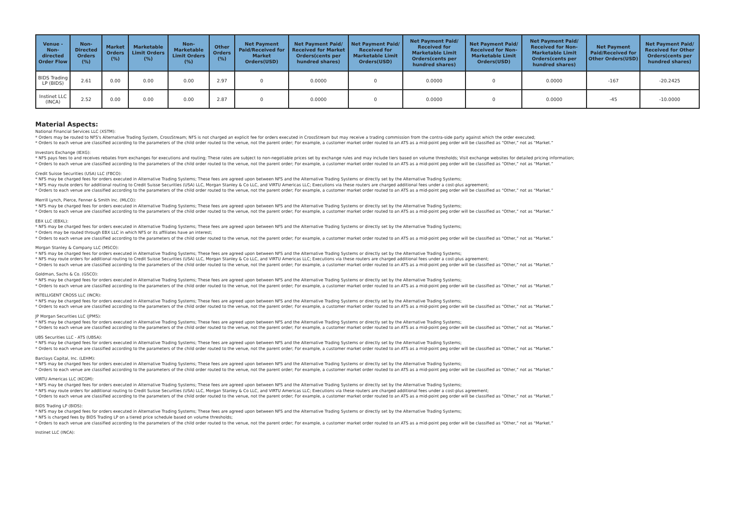| Venue - Non-directed Order Flow | Non-Directed Orders (%) | Market Orders (%) | Marketable Limit Orders (%) | Non-Marketable Limit Orders (%) | Other Orders (%) | Net Payment Paid/Received for Market Orders(USD) | Net Payment Paid/ Received for Market Orders(cents per hundred shares) | Net Payment Paid/ Received for Marketable Limit Orders(USD) | Net Payment Paid/ Received for Marketable Limit Orders(cents per hundred shares) | Net Payment Paid/ Received for Non-Marketable Limit Orders(USD) | Net Payment Paid/ Received for Non-Marketable Limit Orders(cents per hundred shares) | Net Payment Paid/Received for Other Orders(USD) | Net Payment Paid/ Received for Other Orders(cents per hundred shares) |
| --- | --- | --- | --- | --- | --- | --- | --- | --- | --- | --- | --- | --- | --- |
| BIDS Trading LP (BIDS) | 2.61 | 0.00 | 0.00 | 0.00 | 2.97 | 0 | 0.0000 | 0 | 0.0000 | 0 | 0.0000 | -167 | -20.2425 |
| Instinet LLC (INCA) | 2.52 | 0.00 | 0.00 | 0.00 | 2.87 | 0 | 0.0000 | 0 | 0.0000 | 0 | 0.0000 | -45 | -10.0000 |
Material Aspects:
National Financial Services LLC (XSTM):
* Orders may be routed to NFS's Alternative Trading System, CrossStream; NFS is not charged an explicit fee for orders executed in CrossStream but may receive a trading commission from the contra-side party against which the order executed;
* Orders to each venue are classified according to the parameters of the child order routed to the venue, not the parent order; For example, a customer market order routed to an ATS as a mid-point peg order will be classified as “Other,” not as “Market.”
Investors Exchange (IEXG):
* NFS pays fees to and receives rebates from exchanges for executions and routing; These rates are subject to non-negotiable prices set by exchange rules and may include tiers based on volume thresholds; Visit exchange websites for detailed pricing information;
* Orders to each venue are classified according to the parameters of the child order routed to the venue, not the parent order; For example, a customer market order routed to an ATS as a mid-point peg order will be classified as “Other,” not as “Market.”
Credit Suisse Securities (USA) LLC (FBCO):
* NFS may be charged fees for orders executed in Alternative Trading Systems; These fees are agreed upon between NFS and the Alternative Trading Systems or directly set by the Alternative Trading Systems;
* NFS may route orders for additional routing to Credit Suisse Securities (USA) LLC, Morgan Stanley & Co LLC, and VIRTU Americas LLC; Executions via these routers are charged additional fees under a cost-plus agreement;
* Orders to each venue are classified according to the parameters of the child order routed to the venue, not the parent order; For example, a customer market order routed to an ATS as a mid-point peg order will be classified as “Other,” not as “Market.”
Merrill Lynch, Pierce, Fenner & Smith Inc. (MLCO):
* NFS may be charged fees for orders executed in Alternative Trading Systems; These fees are agreed upon between NFS and the Alternative Trading Systems or directly set by the Alternative Trading Systems;
* Orders to each venue are classified according to the parameters of the child order routed to the venue, not the parent order; For example, a customer market order routed to an ATS as a mid-point peg order will be classified as “Other,” not as “Market.”
EBX LLC (EBXL):
* NFS may be charged fees for orders executed in Alternative Trading Systems; These fees are agreed upon between NFS and the Alternative Trading Systems or directly set by the Alternative Trading Systems;
* Orders may be routed through EBX LLC in which NFS or its affiliates have an interest;
* Orders to each venue are classified according to the parameters of the child order routed to the venue, not the parent order; For example, a customer market order routed to an ATS as a mid-point peg order will be classified as “Other,” not as “Market.”
Morgan Stanley & Company LLC (MSCO):
* NFS may be charged fees for orders executed in Alternative Trading Systems; These fees are agreed upon between NFS and the Alternative Trading Systems or directly set by the Alternative Trading Systems;
* NFS may route orders for additional routing to Credit Suisse Securities (USA) LLC, Morgan Stanley & Co LLC, and VIRTU Americas LLC; Executions via these routers are charged additional fees under a cost-plus agreement;
* Orders to each venue are classified according to the parameters of the child order routed to the venue, not the parent order; For example, a customer market order routed to an ATS as a mid-point peg order will be classified as “Other,” not as “Market.”
Goldman, Sachs & Co. (GSCO):
* NFS may be charged fees for orders executed in Alternative Trading Systems; These fees are agreed upon between NFS and the Alternative Trading Systems or directly set by the Alternative Trading Systems;
* Orders to each venue are classified according to the parameters of the child order routed to the venue, not the parent order; For example, a customer market order routed to an ATS as a mid-point peg order will be classified as “Other,” not as “Market.”
INTELLIGENT CROSS LLC (INCR):
* NFS may be charged fees for orders executed in Alternative Trading Systems; These fees are agreed upon between NFS and the Alternative Trading Systems or directly set by the Alternative Trading Systems;
* Orders to each venue are classified according to the parameters of the child order routed to the venue, not the parent order; For example, a customer market order routed to an ATS as a mid-point peg order will be classified as “Other,” not as “Market.”
JP Morgan Securities LLC (JPMS):
* NFS may be charged fees for orders executed in Alternative Trading Systems; These fees are agreed upon between NFS and the Alternative Trading Systems or directly set by the Alternative Trading Systems;
* Orders to each venue are classified according to the parameters of the child order routed to the venue, not the parent order; For example, a customer market order routed to an ATS as a mid-point peg order will be classified as “Other,” not as “Market.”
UBS Securities LLC - ATS (UBSA):
* NFS may be charged fees for orders executed in Alternative Trading Systems; These fees are agreed upon between NFS and the Alternative Trading Systems or directly set by the Alternative Trading Systems;
* Orders to each venue are classified according to the parameters of the child order routed to the venue, not the parent order; For example, a customer market order routed to an ATS as a mid-point peg order will be classified as “Other,” not as “Market.”
Barclays Capital, Inc. (LEHM):
* NFS may be charged fees for orders executed in Alternative Trading Systems; These fees are agreed upon between NFS and the Alternative Trading Systems or directly set by the Alternative Trading Systems;
* Orders to each venue are classified according to the parameters of the child order routed to the venue, not the parent order; For example, a customer market order routed to an ATS as a mid-point peg order will be classified as “Other,” not as “Market.”
VIRTU Americas LLC (KCGM):
* NFS may be charged fees for orders executed in Alternative Trading Systems; These fees are agreed upon between NFS and the Alternative Trading Systems or directly set by the Alternative Trading Systems;
* NFS may route orders for additional routing to Credit Suisse Securities (USA) LLC, Morgan Stanley & Co LLC, and VIRTU Americas LLC; Executions via these routers are charged additional fees under a cost-plus agreement;
* Orders to each venue are classified according to the parameters of the child order routed to the venue, not the parent order; For example, a customer market order routed to an ATS as a mid-point peg order will be classified as “Other,” not as “Market.”
BIDS Trading LP (BIDS):
* NFS may be charged fees for orders executed in Alternative Trading Systems; These fees are agreed upon between NFS and the Alternative Trading Systems or directly set by the Alternative Trading Systems;
* NFS is charged fees by BIDS Trading LP on a tiered price schedule based on volume thresholds;
* Orders to each venue are classified according to the parameters of the child order routed to the venue, not the parent order; For example, a customer market order routed to an ATS as a mid-point peg order will be classified as “Other,” not as “Market.”
Instinet LLC (INCA):